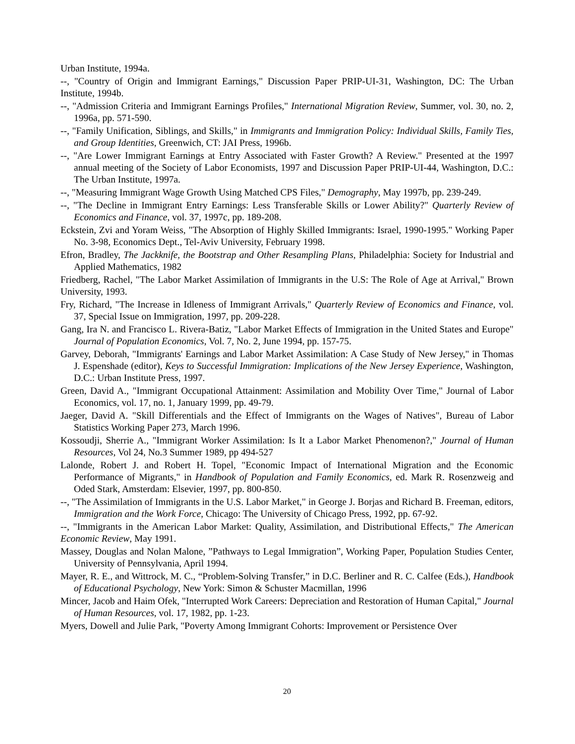Urban Institute, 1994a.
--, "Country of Origin and Immigrant Earnings," Discussion Paper PRIP-UI-31, Washington, DC: The Urban Institute, 1994b.
--, "Admission Criteria and Immigrant Earnings Profiles," International Migration Review, Summer, vol. 30, no. 2, 1996a, pp. 571-590.
--, "Family Unification, Siblings, and Skills," in Immigrants and Immigration Policy: Individual Skills, Family Ties, and Group Identities, Greenwich, CT: JAI Press, 1996b.
--, "Are Lower Immigrant Earnings at Entry Associated with Faster Growth? A Review." Presented at the 1997 annual meeting of the Society of Labor Economists, 1997 and Discussion Paper PRIP-UI-44, Washington, D.C.: The Urban Institute, 1997a.
--, "Measuring Immigrant Wage Growth Using Matched CPS Files," Demography, May 1997b, pp. 239-249.
--, "The Decline in Immigrant Entry Earnings: Less Transferable Skills or Lower Ability?" Quarterly Review of Economics and Finance, vol. 37, 1997c, pp. 189-208.
Eckstein, Zvi and Yoram Weiss, "The Absorption of Highly Skilled Immigrants: Israel, 1990-1995." Working Paper No. 3-98, Economics Dept., Tel-Aviv University, February 1998.
Efron, Bradley, The Jackknife, the Bootstrap and Other Resampling Plans, Philadelphia: Society for Industrial and Applied Mathematics, 1982
Friedberg, Rachel, "The Labor Market Assimilation of Immigrants in the U.S: The Role of Age at Arrival," Brown University, 1993.
Fry, Richard, "The Increase in Idleness of Immigrant Arrivals," Quarterly Review of Economics and Finance, vol. 37, Special Issue on Immigration, 1997, pp. 209-228.
Gang, Ira N. and Francisco L. Rivera-Batiz, "Labor Market Effects of Immigration in the United States and Europe" Journal of Population Economics, Vol. 7, No. 2, June 1994, pp. 157-75.
Garvey, Deborah, "Immigrants' Earnings and Labor Market Assimilation: A Case Study of New Jersey," in Thomas J. Espenshade (editor), Keys to Successful Immigration: Implications of the New Jersey Experience, Washington, D.C.: Urban Institute Press, 1997.
Green, David A., "Immigrant Occupational Attainment: Assimilation and Mobility Over Time," Journal of Labor Economics, vol. 17, no. 1, January 1999, pp. 49-79.
Jaeger, David A. "Skill Differentials and the Effect of Immigrants on the Wages of Natives", Bureau of Labor Statistics Working Paper 273, March 1996.
Kossoudji, Sherrie A., "Immigrant Worker Assimilation: Is It a Labor Market Phenomenon?," Journal of Human Resources, Vol 24, No.3 Summer 1989, pp 494-527
Lalonde, Robert J. and Robert H. Topel, "Economic Impact of International Migration and the Economic Performance of Migrants," in Handbook of Population and Family Economics, ed. Mark R. Rosenzweig and Oded Stark, Amsterdam: Elsevier, 1997, pp. 800-850.
--, "The Assimilation of Immigrants in the U.S. Labor Market," in George J. Borjas and Richard B. Freeman, editors, Immigration and the Work Force, Chicago: The University of Chicago Press, 1992, pp. 67-92.
--, "Immigrants in the American Labor Market: Quality, Assimilation, and Distributional Effects," The American Economic Review, May 1991.
Massey, Douglas and Nolan Malone, ”Pathways to Legal Immigration”, Working Paper, Population Studies Center, University of Pennsylvania, April 1994.
Mayer, R. E., and Wittrock, M. C., “Problem-Solving Transfer,” in D.C. Berliner and R. C. Calfee (Eds.), Handbook of Educational Psychology, New York: Simon & Schuster Macmillan, 1996
Mincer, Jacob and Haim Ofek, "Interrupted Work Careers: Depreciation and Restoration of Human Capital," Journal of Human Resources, vol. 17, 1982, pp. 1-23.
Myers, Dowell and Julie Park, "Poverty Among Immigrant Cohorts: Improvement or Persistence Over
20